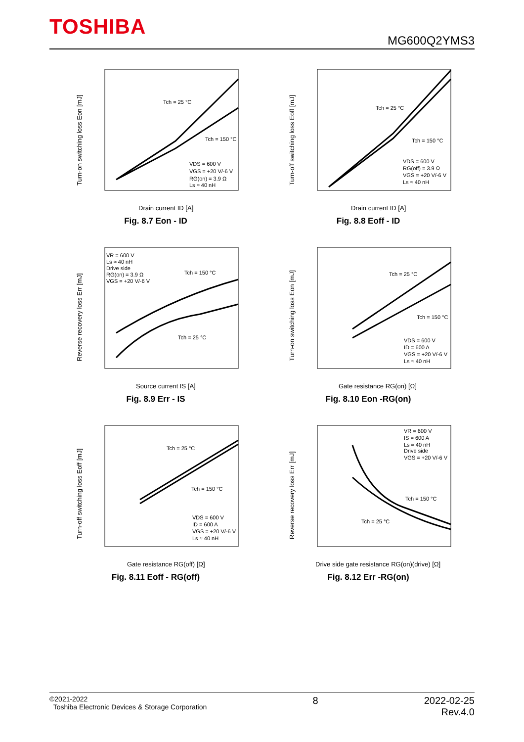TOSHIBA
MG600Q2YMS3
Tch = 25 °C
Tch = 150 °C
VDS = 600 V
VGS = +20 V/-6 V
RG(on) = 3.9 Ω
Ls ≈ 40 nH
Drain current ID [A]
Turn-on switching loss Eon [mJ]
Fig. 8.7 Eon - ID
Tch = 25 °C
Tch = 150 °C
VDS = 600 V
RG(off) = 3.9 Ω
VGS = +20 V/-6 V
Ls ≈ 40 nH
Drain current ID [A]
Turn-off switching loss Eoff [mJ]
Fig. 8.8 Eoff - ID
VR = 600 V
Ls ≈ 40 nH
Drive side
RG(on) = 3.9 Ω
VGS = +20 V/-6 V
Tch = 150 °C
Tch = 25 °C
Source current IS [A]
Reverse recovery loss Err [mJ]
Fig. 8.9 Err - IS
Tch = 25 °C
Tch = 150 °C
VDS = 600 V
ID = 600 A
VGS = +20 V/-6 V
Ls ≈ 40 nH
Gate resistance RG(on) [Ω]
Turn-on switching loss Eon [mJ]
Fig. 8.10 Eon -RG(on)
Tch = 25 °C
Tch = 150 °C
VDS = 600 V
ID = 600 A
VGS = +20 V/-6 V
Ls ≈ 40 nH
Gate resistance RG(off) [Ω]
Turn-off switching loss Eoff [mJ]
Fig. 8.11 Eoff - RG(off)
VR = 600 V
IS = 600 A
Ls ≈ 40 nH
Drive side
VGS = +20 V/-6 V
Tch = 150 °C
Tch = 25 °C
Drive side gate resistance RG(on)(drive) [Ω]
Reverse recovery loss Err [mJ]
Fig. 8.12 Err -RG(on)
©2021-2022
Toshiba Electronic Devices & Storage Corporation
8 2022-02-25
Rev.4.0